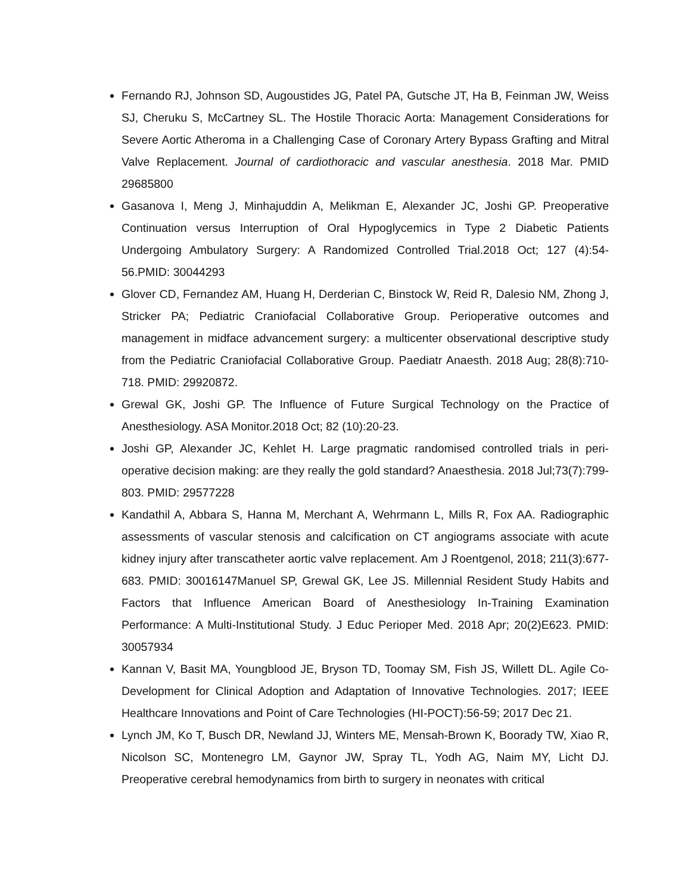Fernando RJ, Johnson SD, Augoustides JG, Patel PA, Gutsche JT, Ha B, Feinman JW, Weiss SJ, Cheruku S, McCartney SL. The Hostile Thoracic Aorta: Management Considerations for Severe Aortic Atheroma in a Challenging Case of Coronary Artery Bypass Grafting and Mitral Valve Replacement. Journal of cardiothoracic and vascular anesthesia. 2018 Mar. PMID 29685800
Gasanova I, Meng J, Minhajuddin A, Melikman E, Alexander JC, Joshi GP. Preoperative Continuation versus Interruption of Oral Hypoglycemics in Type 2 Diabetic Patients Undergoing Ambulatory Surgery: A Randomized Controlled Trial.2018 Oct; 127 (4):54-56.PMID: 30044293
Glover CD, Fernandez AM, Huang H, Derderian C, Binstock W, Reid R, Dalesio NM, Zhong J, Stricker PA; Pediatric Craniofacial Collaborative Group. Perioperative outcomes and management in midface advancement surgery: a multicenter observational descriptive study from the Pediatric Craniofacial Collaborative Group. Paediatr Anaesth. 2018 Aug; 28(8):710-718. PMID: 29920872.
Grewal GK, Joshi GP. The Influence of Future Surgical Technology on the Practice of Anesthesiology. ASA Monitor.2018 Oct; 82 (10):20-23.
Joshi GP, Alexander JC, Kehlet H. Large pragmatic randomised controlled trials in peri-operative decision making: are they really the gold standard? Anaesthesia. 2018 Jul;73(7):799-803. PMID: 29577228
Kandathil A, Abbara S, Hanna M, Merchant A, Wehrmann L, Mills R, Fox AA. Radiographic assessments of vascular stenosis and calcification on CT angiograms associate with acute kidney injury after transcatheter aortic valve replacement. Am J Roentgenol, 2018; 211(3):677-683. PMID: 30016147Manuel SP, Grewal GK, Lee JS. Millennial Resident Study Habits and Factors that Influence American Board of Anesthesiology In-Training Examination Performance: A Multi-Institutional Study. J Educ Perioper Med. 2018 Apr; 20(2)E623. PMID: 30057934
Kannan V, Basit MA, Youngblood JE, Bryson TD, Toomay SM, Fish JS, Willett DL. Agile Co-Development for Clinical Adoption and Adaptation of Innovative Technologies. 2017; IEEE Healthcare Innovations and Point of Care Technologies (HI-POCT):56-59; 2017 Dec 21.
Lynch JM, Ko T, Busch DR, Newland JJ, Winters ME, Mensah-Brown K, Boorady TW, Xiao R, Nicolson SC, Montenegro LM, Gaynor JW, Spray TL, Yodh AG, Naim MY, Licht DJ. Preoperative cerebral hemodynamics from birth to surgery in neonates with critical